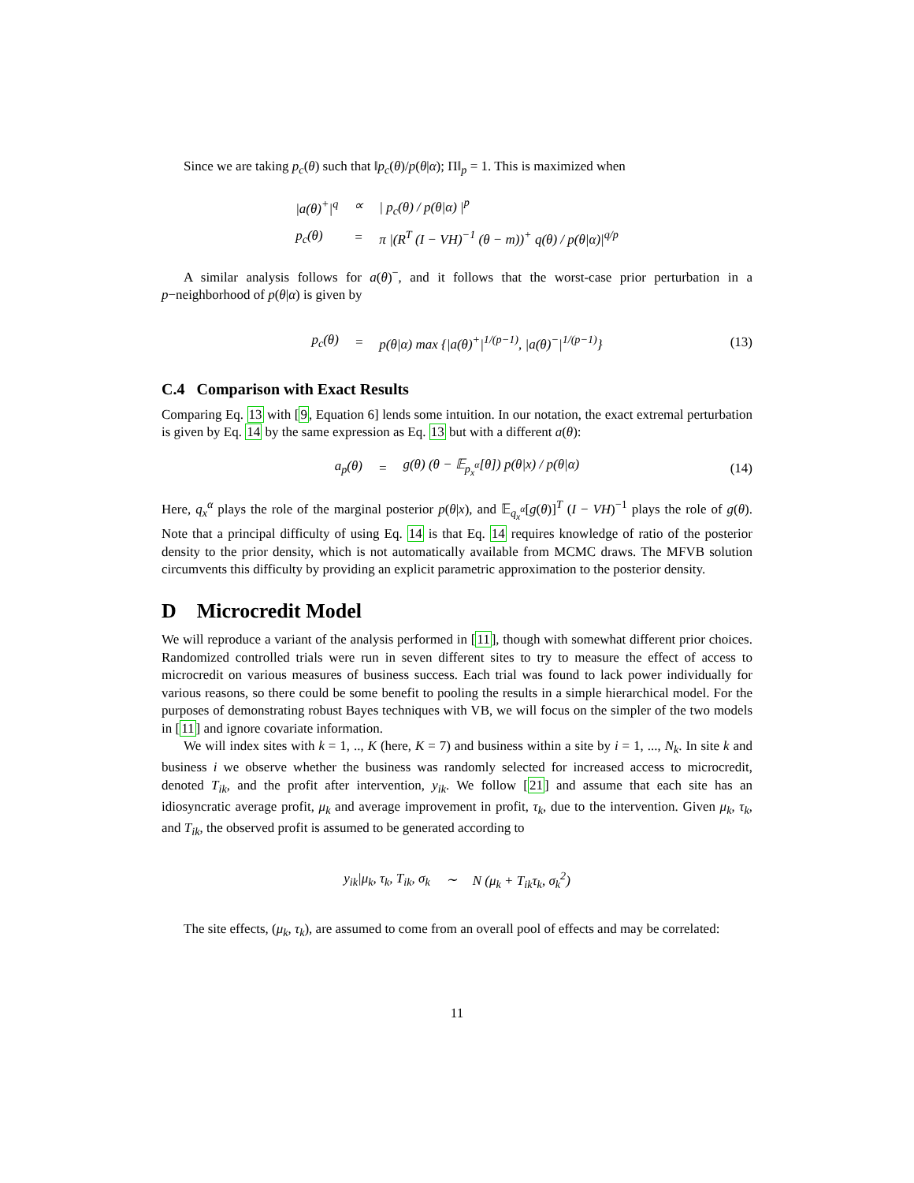Since we are taking p<sub>c</sub>(θ) such that ‖p<sub>c</sub>(θ)/p(θ|α); Π‖<sub>p</sub> = 1. This is maximized when
| / a ( θ )<sup>+</sup>/<sup>q</sup> | ∝ | / p<sub>c</sub> ( θ ) / p ( θ / α ) /<sup>p</sup> |
| p<sub>c</sub>(θ) | = | π /(R<sup>T</sup> (I − VH)<sup>−1</sup> (θ − m))<sup>+</sup> q(θ) / p(θ/α)/<sup>q/p</sup> |
A similar analysis follows for a(θ)<sup>−</sup>, and it follows that the worst-case prior perturbation in a p−neighborhood of p(θ|α) is given by
| p<sub>c</sub>(θ) | = | p(θ/α) max {/a(θ)<sup>+</sup>/<sup>1/(p−1)</sup>, /a(θ)<sup>−</sup>/<sup>1/(p−1)</sup>} |
(13)
C.4 Comparison with Exact Results
Comparing Eq. 13 with [9, Equation 6] lends some intuition. In our notation, the exact extremal perturbation is given by Eq. 14 by the same expression as Eq. 13 but with a different a(θ):
| a<sub>p</sub>(θ) | = | g(θ) (θ − 𝔼<sub>p<sub>x</sub><sup>α</sup></sub>[θ]) p(θ/x) / p(θ/α) |
(14)
Here, q<sub>x</sub><sup>α</sup> plays the role of the marginal posterior p(θ|x), and 𝔼<sub>q<sub>x</sub><sup>α</sup></sub>[g(θ)]<sup>T</sup> (I − VH)<sup>−1</sup> plays the role of g(θ). Note that a principal difficulty of using Eq. 14 is that Eq. 14 requires knowledge of ratio of the posterior density to the prior density, which is not automatically available from MCMC draws. The MFVB solution circumvents this difficulty by providing an explicit parametric approximation to the posterior density.
D Microcredit Model
We will reproduce a variant of the analysis performed in [11], though with somewhat different prior choices. Randomized controlled trials were run in seven different sites to try to measure the effect of access to microcredit on various measures of business success. Each trial was found to lack power individually for various reasons, so there could be some benefit to pooling the results in a simple hierarchical model. For the purposes of demonstrating robust Bayes techniques with VB, we will focus on the simpler of the two models in [11] and ignore covariate information.
We will index sites with k = 1, .., K (here, K = 7) and business within a site by i = 1, ..., N<sub>k</sub>. In site k and business i we observe whether the business was randomly selected for increased access to microcredit, denoted T<sub>ik</sub>, and the profit after intervention, y<sub>ik</sub>. We follow [21] and assume that each site has an idiosyncratic average profit, μ<sub>k</sub> and average improvement in profit, τ<sub>k</sub>, due to the intervention. Given μ<sub>k</sub>, τ<sub>k</sub>, and T<sub>ik</sub>, the observed profit is assumed to be generated according to
| y<sub>ik</sub>/μ<sub>k</sub>, τ<sub>k</sub>, T<sub>ik</sub>, σ<sub>k</sub> | ∼ | N (μ<sub>k</sub> + T<sub>ik</sub>τ<sub>k</sub>, σ<sub>k</sub><sup>2</sup>) |
The site effects, (μ<sub>k</sub>, τ<sub>k</sub>), are assumed to come from an overall pool of effects and may be correlated:
11